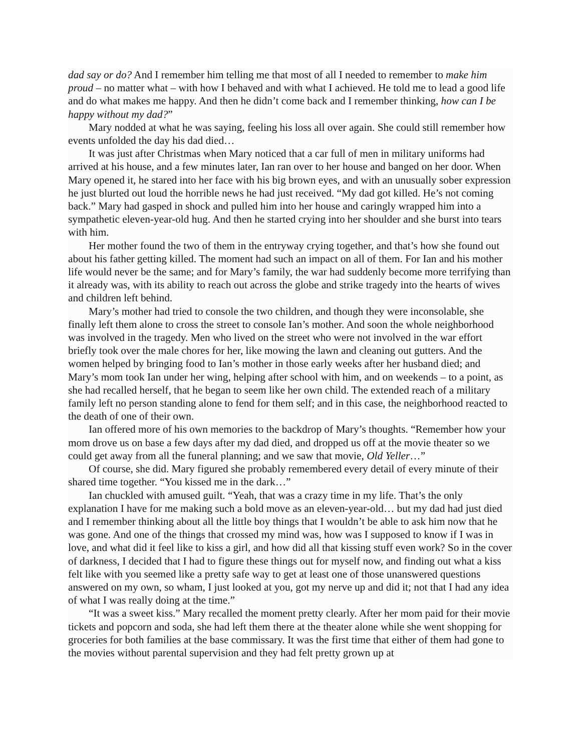dad say or do? And I remember him telling me that most of all I needed to remember to make him proud – no matter what – with how I behaved and with what I achieved. He told me to lead a good life and do what makes me happy. And then he didn’t come back and I remember thinking, how can I be happy without my dad?”
Mary nodded at what he was saying, feeling his loss all over again. She could still remember how events unfolded the day his dad died…
It was just after Christmas when Mary noticed that a car full of men in military uniforms had arrived at his house, and a few minutes later, Ian ran over to her house and banged on her door. When Mary opened it, he stared into her face with his big brown eyes, and with an unusually sober expression he just blurted out loud the horrible news he had just received. “My dad got killed. He’s not coming back.” Mary had gasped in shock and pulled him into her house and caringly wrapped him into a sympathetic eleven-year-old hug. And then he started crying into her shoulder and she burst into tears with him.
Her mother found the two of them in the entryway crying together, and that’s how she found out about his father getting killed. The moment had such an impact on all of them. For Ian and his mother life would never be the same; and for Mary’s family, the war had suddenly become more terrifying than it already was, with its ability to reach out across the globe and strike tragedy into the hearts of wives and children left behind.
Mary’s mother had tried to console the two children, and though they were inconsolable, she finally left them alone to cross the street to console Ian’s mother. And soon the whole neighborhood was involved in the tragedy. Men who lived on the street who were not involved in the war effort briefly took over the male chores for her, like mowing the lawn and cleaning out gutters. And the women helped by bringing food to Ian’s mother in those early weeks after her husband died; and Mary’s mom took Ian under her wing, helping after school with him, and on weekends – to a point, as she had recalled herself, that he began to seem like her own child. The extended reach of a military family left no person standing alone to fend for them self; and in this case, the neighborhood reacted to the death of one of their own.
Ian offered more of his own memories to the backdrop of Mary’s thoughts. “Remember how your mom drove us on base a few days after my dad died, and dropped us off at the movie theater so we could get away from all the funeral planning; and we saw that movie, Old Yeller…”
Of course, she did. Mary figured she probably remembered every detail of every minute of their shared time together. “You kissed me in the dark…”
Ian chuckled with amused guilt. “Yeah, that was a crazy time in my life. That’s the only explanation I have for me making such a bold move as an eleven-year-old… but my dad had just died and I remember thinking about all the little boy things that I wouldn’t be able to ask him now that he was gone. And one of the things that crossed my mind was, how was I supposed to know if I was in love, and what did it feel like to kiss a girl, and how did all that kissing stuff even work? So in the cover of darkness, I decided that I had to figure these things out for myself now, and finding out what a kiss felt like with you seemed like a pretty safe way to get at least one of those unanswered questions answered on my own, so wham, I just looked at you, got my nerve up and did it; not that I had any idea of what I was really doing at the time.”
“It was a sweet kiss.” Mary recalled the moment pretty clearly. After her mom paid for their movie tickets and popcorn and soda, she had left them there at the theater alone while she went shopping for groceries for both families at the base commissary. It was the first time that either of them had gone to the movies without parental supervision and they had felt pretty grown up at